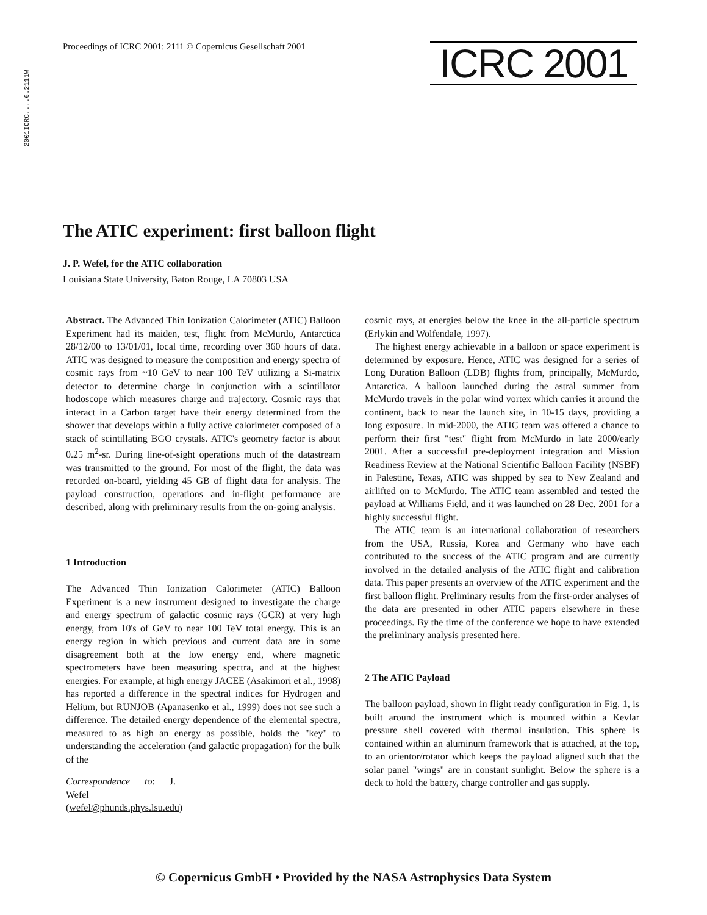2001ICRC....6.2111W
Proceedings of ICRC 2001: 2111 © Copernicus Gesellschaft 2001
ICRC 2001
The ATIC experiment: first balloon flight
J. P. Wefel, for the ATIC collaboration
Louisiana State University, Baton Rouge, LA 70803 USA
Abstract. The Advanced Thin Ionization Calorimeter (ATIC) Balloon Experiment had its maiden, test, flight from McMurdo, Antarctica 28/12/00 to 13/01/01, local time, recording over 360 hours of data. ATIC was designed to measure the composition and energy spectra of cosmic rays from ~10 GeV to near 100 TeV utilizing a Si-matrix detector to determine charge in conjunction with a scintillator hodoscope which measures charge and trajectory. Cosmic rays that interact in a Carbon target have their energy determined from the shower that develops within a fully active calorimeter composed of a stack of scintillating BGO crystals. ATIC's geometry factor is about 0.25 m<sup>2</sup>-sr. During line-of-sight operations much of the datastream was transmitted to the ground. For most of the flight, the data was recorded on-board, yielding 45 GB of flight data for analysis. The payload construction, operations and in-flight performance are described, along with preliminary results from the on-going analysis.
1 Introduction
The Advanced Thin Ionization Calorimeter (ATIC) Balloon Experiment is a new instrument designed to investigate the charge and energy spectrum of galactic cosmic rays (GCR) at very high energy, from 10's of GeV to near 100 TeV total energy. This is an energy region in which previous and current data are in some disagreement both at the low energy end, where magnetic spectrometers have been measuring spectra, and at the highest energies. For example, at high energy JACEE (Asakimori et al., 1998) has reported a difference in the spectral indices for Hydrogen and Helium, but RUNJOB (Apanasenko et al., 1999) does not see such a difference. The detailed energy dependence of the elemental spectra, measured to as high an energy as possible, holds the "key" to understanding the acceleration (and galactic propagation) for the bulk of the
Correspondence to: J. Wefel (wefel@phunds.phys.lsu.edu)
cosmic rays, at energies below the knee in the all-particle spectrum (Erlykin and Wolfendale, 1997).
The highest energy achievable in a balloon or space experiment is determined by exposure. Hence, ATIC was designed for a series of Long Duration Balloon (LDB) flights from, principally, McMurdo, Antarctica. A balloon launched during the astral summer from McMurdo travels in the polar wind vortex which carries it around the continent, back to near the launch site, in 10-15 days, providing a long exposure. In mid-2000, the ATIC team was offered a chance to perform their first "test" flight from McMurdo in late 2000/early 2001. After a successful pre-deployment integration and Mission Readiness Review at the National Scientific Balloon Facility (NSBF) in Palestine, Texas, ATIC was shipped by sea to New Zealand and airlifted on to McMurdo. The ATIC team assembled and tested the payload at Williams Field, and it was launched on 28 Dec. 2001 for a highly successful flight.
The ATIC team is an international collaboration of researchers from the USA, Russia, Korea and Germany who have each contributed to the success of the ATIC program and are currently involved in the detailed analysis of the ATIC flight and calibration data. This paper presents an overview of the ATIC experiment and the first balloon flight. Preliminary results from the first-order analyses of the data are presented in other ATIC papers elsewhere in these proceedings. By the time of the conference we hope to have extended the preliminary analysis presented here.
2 The ATIC Payload
The balloon payload, shown in flight ready configuration in Fig. 1, is built around the instrument which is mounted within a Kevlar pressure shell covered with thermal insulation. This sphere is contained within an aluminum framework that is attached, at the top, to an orientor/rotator which keeps the payload aligned such that the solar panel "wings" are in constant sunlight. Below the sphere is a deck to hold the battery, charge controller and gas supply.
© Copernicus GmbH • Provided by the NASA Astrophysics Data System